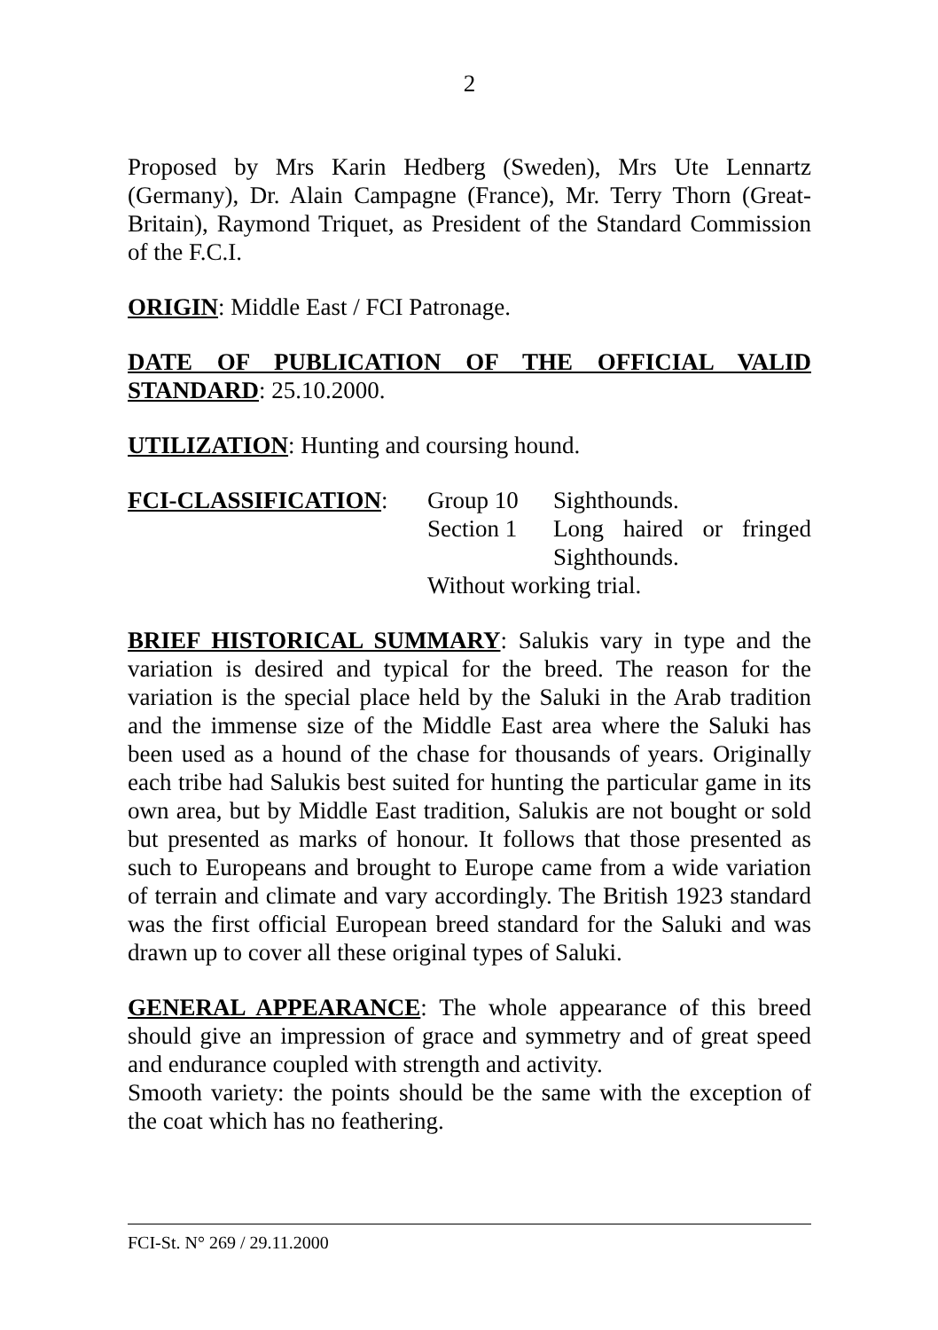2
Proposed by Mrs Karin Hedberg (Sweden), Mrs Ute Lennartz (Germany), Dr. Alain Campagne (France), Mr. Terry Thorn (Great-Britain), Raymond Triquet, as President of the Standard Commission of the F.C.I.
ORIGIN: Middle East / FCI Patronage.
DATE OF PUBLICATION OF THE OFFICIAL VALID STANDARD: 25.10.2000.
UTILIZATION: Hunting and coursing hound.
| FCI-CLASSIFICATION : | Group 10 | Sighthounds. |
| | Section 1 | Long haired or fringed Sighthounds. |
| | Without working trial. | |
BRIEF HISTORICAL SUMMARY: Salukis vary in type and the variation is desired and typical for the breed. The reason for the variation is the special place held by the Saluki in the Arab tradition and the immense size of the Middle East area where the Saluki has been used as a hound of the chase for thousands of years. Originally each tribe had Salukis best suited for hunting the particular game in its own area, but by Middle East tradition, Salukis are not bought or sold but presented as marks of honour. It follows that those presented as such to Europeans and brought to Europe came from a wide variation of terrain and climate and vary accordingly. The British 1923 standard was the first official European breed standard for the Saluki and was drawn up to cover all these original types of Saluki.
GENERAL APPEARANCE: The whole appearance of this breed should give an impression of grace and symmetry and of great speed and endurance coupled with strength and activity.
Smooth variety: the points should be the same with the exception of the coat which has no feathering.
FCI-St. N° 269 / 29.11.2000